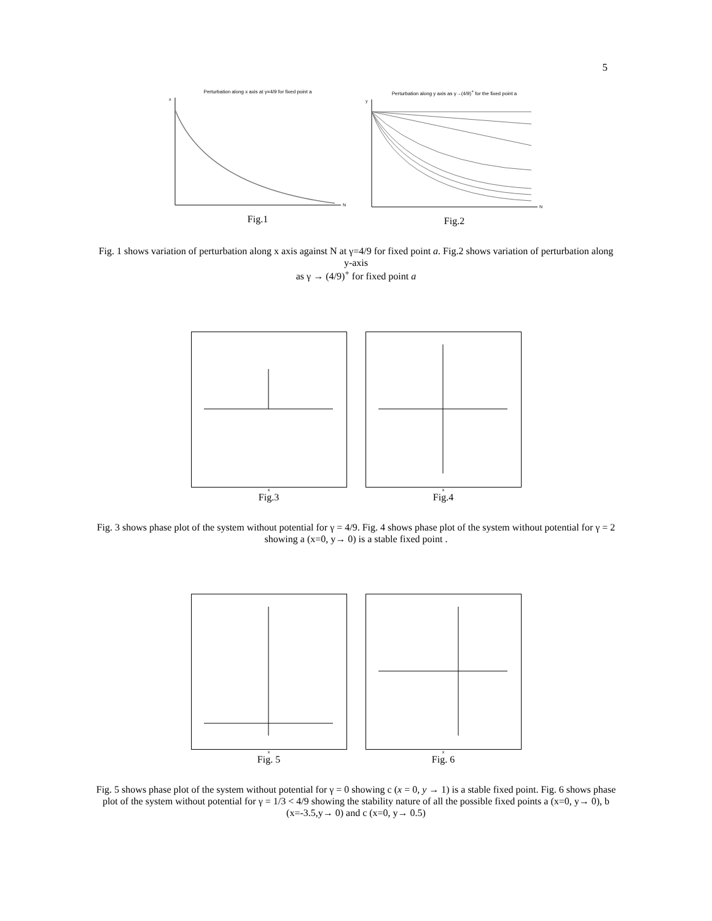5
Perturbation along x axis at γ=4/9 for fixed point a
x
N
Fig.1
Perturbation along y axis as γ→(4/9)<sup>+</sup> for the fixed point a
y
N
Fig.2
Fig. 1 shows variation of perturbation along x axis against N at γ=4/9 for fixed point a. Fig.2 shows variation of perturbation along y-axis
as γ → (4/9)<sup>+</sup> for fixed point a
x
Fig.3
x
Fig.4
Fig. 3 shows phase plot of the system without potential for γ = 4/9. Fig. 4 shows phase plot of the system without potential for γ = 2 showing a (x=0, y→ 0) is a stable fixed point .
x
Fig. 5
x
Fig. 6
Fig. 5 shows phase plot of the system without potential for γ = 0 showing c (x = 0, y → 1) is a stable fixed point. Fig. 6 shows phase plot of the system without potential for γ = 1/3 < 4/9 showing the stability nature of all the possible fixed points a (x=0, y→ 0), b (x=-3.5,y→ 0) and c (x=0, y→ 0.5)